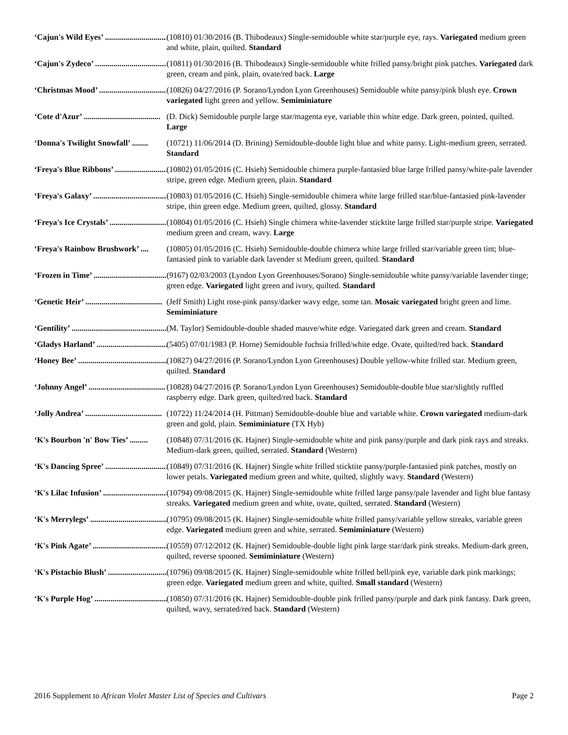‘Cajun's Wild Eyes’ ...................................... (10810) 01/30/2016 (B. Thibodeaux) Single-semidouble white star/purple eye, rays. Variegated medium green and white, plain, quilted. Standard
‘Cajun's Zydeco’ ...................................... (10811) 01/30/2016 (B. Thibodeaux) Single-semidouble white frilled pansy/bright pink patches. Variegated dark green, cream and pink, plain, ovate/red back. Large
‘Christmas Mood’ ...................................... (10826) 04/27/2016 (P. Sorano/Lyndon Lyon Greenhouses) Semidouble white pansy/pink blush eye. Crown variegated light green and yellow. Semiminiature
‘Cote d'Azur’ ...................................... (D. Dick) Semidouble purple large star/magenta eye, variable thin white edge. Dark green, pointed, quilted. Large
‘Donna's Twilight Snowfall’ ........ (10721) 11/06/2014 (D. Brining) Semidouble-double light blue and white pansy. Light-medium green, serrated. Standard
‘Freya's Blue Ribbons’ ...................................... (10802) 01/05/2016 (C. Hsieh) Semidouble chimera purple-fantasied blue large frilled pansy/white-pale lavender stripe, green edge. Medium green, plain. Standard
‘Freya's Galaxy’ ...................................... (10803) 01/05/2016 (C. Hsieh) Single-semidouble chimera white large frilled star/blue-fantasied pink-lavender stripe, thin green edge. Medium green, quilted, glossy. Standard
‘Freya's Ice Crystals’ ...................................... (10804) 01/05/2016 (C. Hsieh) Single chimera white-lavender sticktite large frilled star/purple stripe. Variegated medium green and cream, wavy. Large
‘Freya's Rainbow Brushwork’ .... (10805) 01/05/2016 (C. Hsieh) Semidouble-double chimera white large frilled star/variable green tint; blue-fantasied pink to variable dark lavender st Medium green, quilted. Standard
‘Frozen in Time’ ...................................... (9167) 02/03/2003 (Lyndon Lyon Greenhouses/Sorano) Single-semidouble white pansy/variable lavender tinge; green edge. Variegated light green and ivory, quilted. Standard
‘Genetic Heir’ ...................................... (Jeff Smith) Light rose-pink pansy/darker wavy edge, some tan. Mosaic variegated bright green and lime. Semiminiature
‘Gentility’ ................................................ (M. Taylor) Semidouble-double shaded mauve/white edge. Variegated dark green and cream. Standard
‘Gladys Harland’ ...................................... (5405) 07/01/1983 (P. Horne) Semidouble fuchsia frilled/white edge. Ovate, quilted/red back. Standard
‘Honey Bee’ ................................................ (10827) 04/27/2016 (P. Sorano/Lyndon Lyon Greenhouses) Double yellow-white frilled star. Medium green, quilted. Standard
‘Johnny Angel’ ...................................... (10828) 04/27/2016 (P. Sorano/Lyndon Lyon Greenhouses) Semidouble-double blue star/slightly ruffled raspberry edge. Dark green, quilted/red back. Standard
‘Jolly Andrea’ ...................................... (10722) 11/24/2014 (H. Pittman) Semidouble-double blue and variable white. Crown variegated medium-dark green and gold, plain. Semiminiature (TX Hyb)
‘K's Bourbon 'n' Bow Ties’ ......... (10848) 07/31/2016 (K. Hajner) Single-semidouble white and pink pansy/purple and dark pink rays and streaks. Medium-dark green, quilted, serrated. Standard (Western)
‘K's Dancing Spree’ ...................................... (10849) 07/31/2016 (K. Hajner) Single white frilled sticktite pansy/purple-fantasied pink patches, mostly on lower petals. Variegated medium green and white, quilted, slightly wavy. Standard (Western)
‘K's Lilac Infusion’ ...................................... (10794) 09/08/2015 (K. Hajner) Single-semidouble white frilled large pansy/pale lavender and light blue fantasy streaks. Variegated medium green and white, ovate, quilted, serrated. Standard (Western)
‘K's Merrylegs’ ...................................... (10795) 09/08/2015 (K. Hajner) Single-semidouble white frilled pansy/variable yellow streaks, variable green edge. Variegated medium green and white, serrated. Semiminiature (Western)
‘K's Pink Agate’ ...................................... (10559) 07/12/2012 (K. Hajner) Semidouble-double light pink large star/dark pink streaks. Medium-dark green, quilted, reverse spooned. Semiminiature (Western)
‘K's Pistachio Blush’ ...................................... (10796) 09/08/2015 (K. Hajner) Single-semidouble white frilled bell/pink eye, variable dark pink markings; green edge. Variegated medium green and white, quilted. Small standard (Western)
‘K's Purple Hog’ ...................................... (10850) 07/31/2016 (K. Hajner) Semidouble-double pink frilled pansy/purple and dark pink fantasy. Dark green, quilted, wavy, serrated/red back. Standard (Western)
2016 Supplement to African Violet Master List of Species and Cultivars Page 2